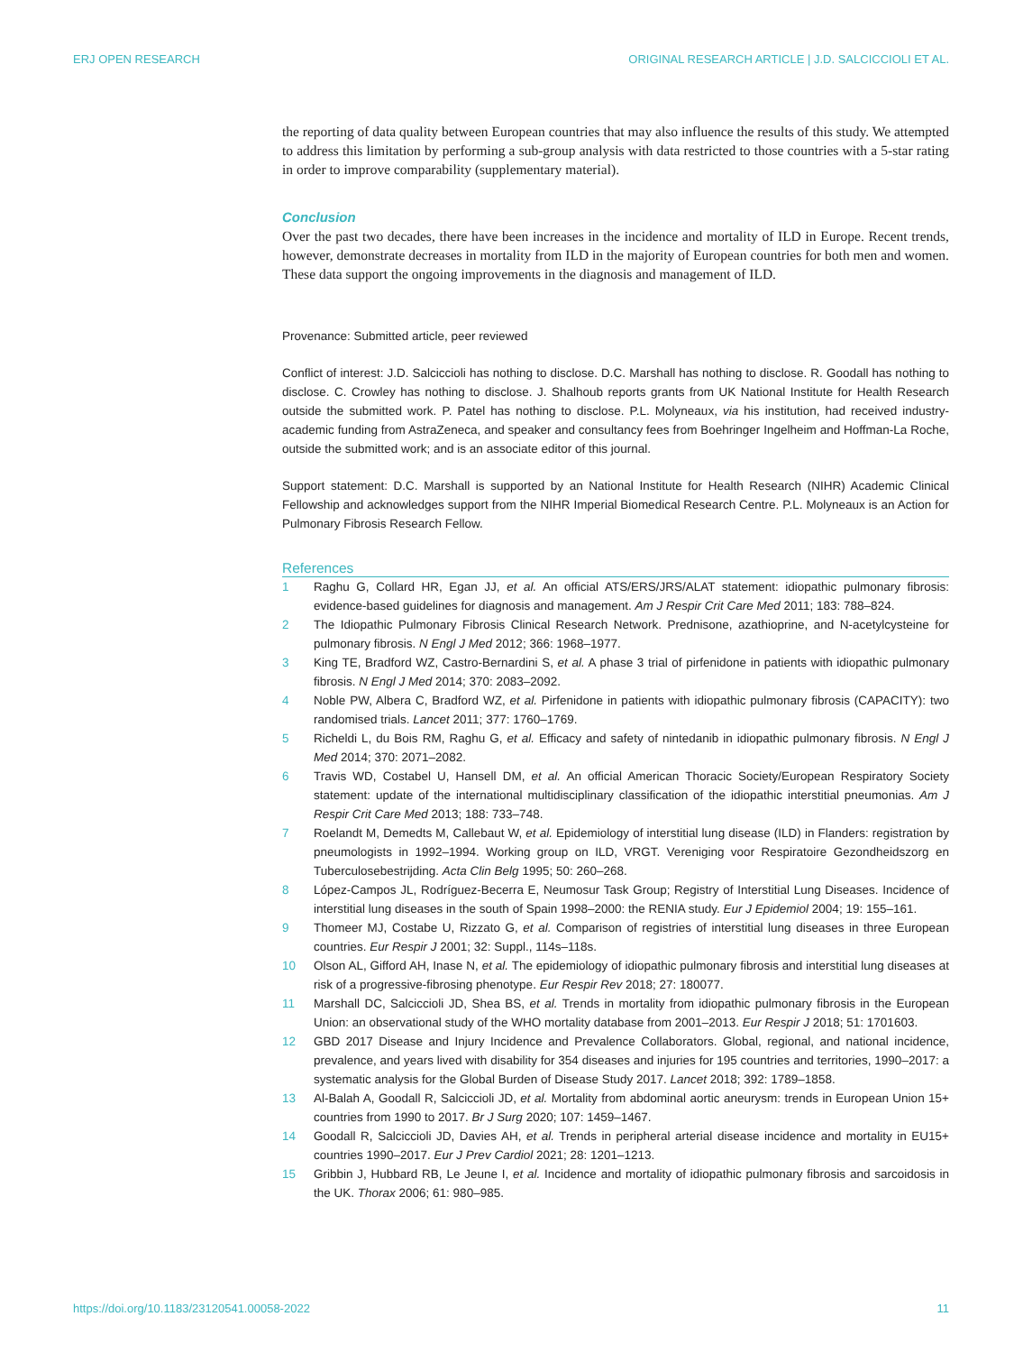ERJ OPEN RESEARCH ORIGINAL RESEARCH ARTICLE | J.D. SALCICCIOLI ET AL.
the reporting of data quality between European countries that may also influence the results of this study. We attempted to address this limitation by performing a sub-group analysis with data restricted to those countries with a 5-star rating in order to improve comparability (supplementary material).
Conclusion
Over the past two decades, there have been increases in the incidence and mortality of ILD in Europe. Recent trends, however, demonstrate decreases in mortality from ILD in the majority of European countries for both men and women. These data support the ongoing improvements in the diagnosis and management of ILD.
Provenance: Submitted article, peer reviewed
Conflict of interest: J.D. Salciccioli has nothing to disclose. D.C. Marshall has nothing to disclose. R. Goodall has nothing to disclose. C. Crowley has nothing to disclose. J. Shalhoub reports grants from UK National Institute for Health Research outside the submitted work. P. Patel has nothing to disclose. P.L. Molyneaux, via his institution, had received industry-academic funding from AstraZeneca, and speaker and consultancy fees from Boehringer Ingelheim and Hoffman-La Roche, outside the submitted work; and is an associate editor of this journal.
Support statement: D.C. Marshall is supported by an National Institute for Health Research (NIHR) Academic Clinical Fellowship and acknowledges support from the NIHR Imperial Biomedical Research Centre. P.L. Molyneaux is an Action for Pulmonary Fibrosis Research Fellow.
References
1 Raghu G, Collard HR, Egan JJ, et al. An official ATS/ERS/JRS/ALAT statement: idiopathic pulmonary fibrosis: evidence-based guidelines for diagnosis and management. Am J Respir Crit Care Med 2011; 183: 788–824.
2 The Idiopathic Pulmonary Fibrosis Clinical Research Network. Prednisone, azathioprine, and N-acetylcysteine for pulmonary fibrosis. N Engl J Med 2012; 366: 1968–1977.
3 King TE, Bradford WZ, Castro-Bernardini S, et al. A phase 3 trial of pirfenidone in patients with idiopathic pulmonary fibrosis. N Engl J Med 2014; 370: 2083–2092.
4 Noble PW, Albera C, Bradford WZ, et al. Pirfenidone in patients with idiopathic pulmonary fibrosis (CAPACITY): two randomised trials. Lancet 2011; 377: 1760–1769.
5 Richeldi L, du Bois RM, Raghu G, et al. Efficacy and safety of nintedanib in idiopathic pulmonary fibrosis. N Engl J Med 2014; 370: 2071–2082.
6 Travis WD, Costabel U, Hansell DM, et al. An official American Thoracic Society/European Respiratory Society statement: update of the international multidisciplinary classification of the idiopathic interstitial pneumonias. Am J Respir Crit Care Med 2013; 188: 733–748.
7 Roelandt M, Demedts M, Callebaut W, et al. Epidemiology of interstitial lung disease (ILD) in Flanders: registration by pneumologists in 1992–1994. Working group on ILD, VRGT. Vereniging voor Respiratoire Gezondheidszorg en Tuberculosebestrijding. Acta Clin Belg 1995; 50: 260–268.
8 López-Campos JL, Rodríguez-Becerra E, Neumosur Task Group; Registry of Interstitial Lung Diseases. Incidence of interstitial lung diseases in the south of Spain 1998–2000: the RENIA study. Eur J Epidemiol 2004; 19: 155–161.
9 Thomeer MJ, Costabe U, Rizzato G, et al. Comparison of registries of interstitial lung diseases in three European countries. Eur Respir J 2001; 32: Suppl., 114s–118s.
10 Olson AL, Gifford AH, Inase N, et al. The epidemiology of idiopathic pulmonary fibrosis and interstitial lung diseases at risk of a progressive-fibrosing phenotype. Eur Respir Rev 2018; 27: 180077.
11 Marshall DC, Salciccioli JD, Shea BS, et al. Trends in mortality from idiopathic pulmonary fibrosis in the European Union: an observational study of the WHO mortality database from 2001–2013. Eur Respir J 2018; 51: 1701603.
12 GBD 2017 Disease and Injury Incidence and Prevalence Collaborators. Global, regional, and national incidence, prevalence, and years lived with disability for 354 diseases and injuries for 195 countries and territories, 1990–2017: a systematic analysis for the Global Burden of Disease Study 2017. Lancet 2018; 392: 1789–1858.
13 Al-Balah A, Goodall R, Salciccioli JD, et al. Mortality from abdominal aortic aneurysm: trends in European Union 15+ countries from 1990 to 2017. Br J Surg 2020; 107: 1459–1467.
14 Goodall R, Salciccioli JD, Davies AH, et al. Trends in peripheral arterial disease incidence and mortality in EU15+ countries 1990–2017. Eur J Prev Cardiol 2021; 28: 1201–1213.
15 Gribbin J, Hubbard RB, Le Jeune I, et al. Incidence and mortality of idiopathic pulmonary fibrosis and sarcoidosis in the UK. Thorax 2006; 61: 980–985.
https://doi.org/10.1183/23120541.00058-2022 11